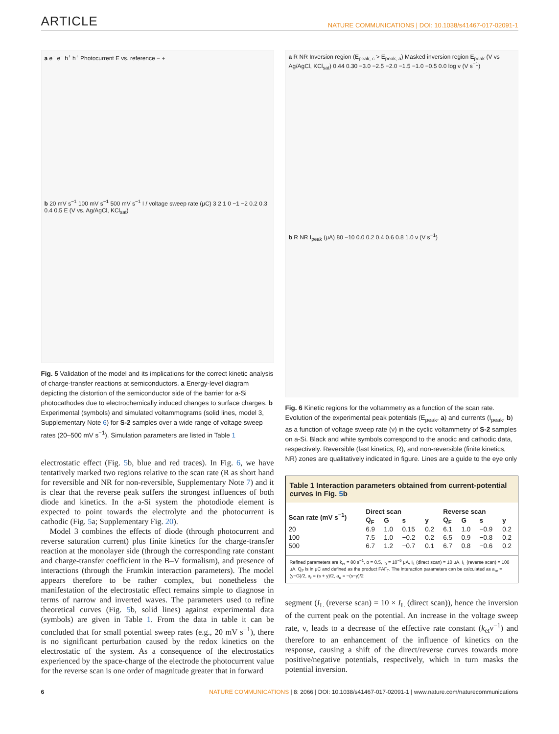ARTICLE NATURE COMMUNICATIONS | DOI: 10.1038/s41467-017-02091-1
a e<sup>−</sup> e<sup>−</sup> h<sup>+</sup> h<sup>+</sup> Photocurrent E vs. reference − +
b 20 mV s<sup>−1</sup> 100 mV s<sup>−1</sup> 500 mV s<sup>−1</sup> I / voltage sweep rate (μC) 3 2 1 0 −1 −2 0.2 0.3 0.4 0.5 E (V vs. Ag/AgCl, KCl<sub>sat</sub>)
Fig. 5 Validation of the model and its implications for the correct kinetic analysis of charge-transfer reactions at semiconductors. a Energy-level diagram depicting the distortion of the semiconductor side of the barrier for a-Si photocathodes due to electrochemically induced changes to surface charges. b Experimental (symbols) and simulated voltammograms (solid lines, model 3, Supplementary Note 6) for S-2 samples over a wide range of voltage sweep rates (20–500 mV s<sup>−1</sup>). Simulation parameters are listed in Table 1
electrostatic effect (Fig. 5b, blue and red traces). In Fig. 6, we have tentatively marked two regions relative to the scan rate (R as short hand for reversible and NR for non-reversible, Supplementary Note 7) and it is clear that the reverse peak suffers the strongest influences of both diode and kinetics. In the a-Si system the photodiode element is expected to point towards the electrolyte and the photocurrent is cathodic (Fig. 5a; Supplementary Fig. 20).
Model 3 combines the effects of diode (through photocurrent and reverse saturation current) plus finite kinetics for the charge-transfer reaction at the monolayer side (through the corresponding rate constant and charge-transfer coefficient in the B–V formalism), and presence of interactions (through the Frumkin interaction parameters). The model appears therefore to be rather complex, but nonetheless the manifestation of the electrostatic effect remains simple to diagnose in terms of narrow and inverted waves. The parameters used to refine theoretical curves (Fig. 5b, solid lines) against experimental data (symbols) are given in Table 1. From the data in table it can be concluded that for small potential sweep rates (e.g., 20 mV s<sup>−1</sup>), there is no significant perturbation caused by the redox kinetics on the electrostatic of the system. As a consequence of the electrostatics experienced by the space-charge of the electrode the photocurrent value for the reverse scan is one order of magnitude greater that in forward
a R NR Inversion region (E<sub>peak, c</sub> > E<sub>peak, a</sub>) Masked inversion region E<sub>peak</sub> (V vs Ag/AgCl, KCl<sub>sat</sub>) 0.44 0.30 −3.0 −2.5 −2.0 −1.5 −1.0 −0.5 0.0 log ν (V s<sup>−1</sup>)
b R NR I<sub>peak</sub> (μA) 80 −10 0.0 0.2 0.4 0.6 0.8 1.0 ν (V s<sup>−1</sup>)
Fig. 6 Kinetic regions for the voltammetry as a function of the scan rate. Evolution of the experimental peak potentials (E<sub>peak</sub>, a) and currents (I<sub>peak</sub>, b) as a function of voltage sweep rate (ν) in the cyclic voltammetry of S-2 samples on a-Si. Black and white symbols correspond to the anodic and cathodic data, respectively. Reversible (fast kinetics, R), and non-reversible (finite kinetics, NR) zones are qualitatively indicated in figure. Lines are a guide to the eye only
Table 1 Interaction parameters obtained from current-potential curves in Fig. 5b
| Scan rate (mV s<sup>−1</sup>) | Direct scan | | | | Reverse scan | | | |
| --- | --- | --- | --- | --- | --- | --- | --- | --- |
| | Q<sub>F</sub> | G | s | y | Q<sub>F</sub> | G | s | y |
| 20 | 6.9 | 1.0 | 0.15 | 0.2 | 6.1 | 1.0 | −0.9 | 0.2 |
| 100 | 7.5 | 1.0 | −0.2 | 0.2 | 6.5 | 0.9 | −0.8 | 0.2 |
| 500 | 6.7 | 1.2 | −0.7 | 0.1 | 6.7 | 0.8 | −0.6 | 0.2 |
Refined parameters are k<sub>et</sub> = 80 s<sup>−1</sup>, α = 0.5, I<sub>0</sub> = 10<sup>−5</sup> μA, I<sub>L</sub> (direct scan) = 10 μA, I<sub>L</sub> (reverse scan) = 100 μA. Q<sub>F</sub> is in μC and defined as the product FAΓ<sub>T</sub>. The interaction parameters can be calculated as a<sub>or</sub> = (y−G)/2, a<sub>r</sub> = (s + y)/2, a<sub>o</sub> = −(s−y)/2
segment (I<sub>L</sub> (reverse scan) = 10 × I<sub>L</sub> (direct scan)), hence the inversion of the current peak on the potential. An increase in the voltage sweep rate, ν, leads to a decrease of the effective rate constant (k<sub>et</sub>ν<sup>−1</sup>) and therefore to an enhancement of the influence of kinetics on the response, causing a shift of the direct/reverse curves towards more positive/negative potentials, respectively, which in turn masks the potential inversion.
6 NATURE COMMUNICATIONS | 8: 2066 | DOI: 10.1038/s41467-017-02091-1 | www.nature.com/naturecommunications